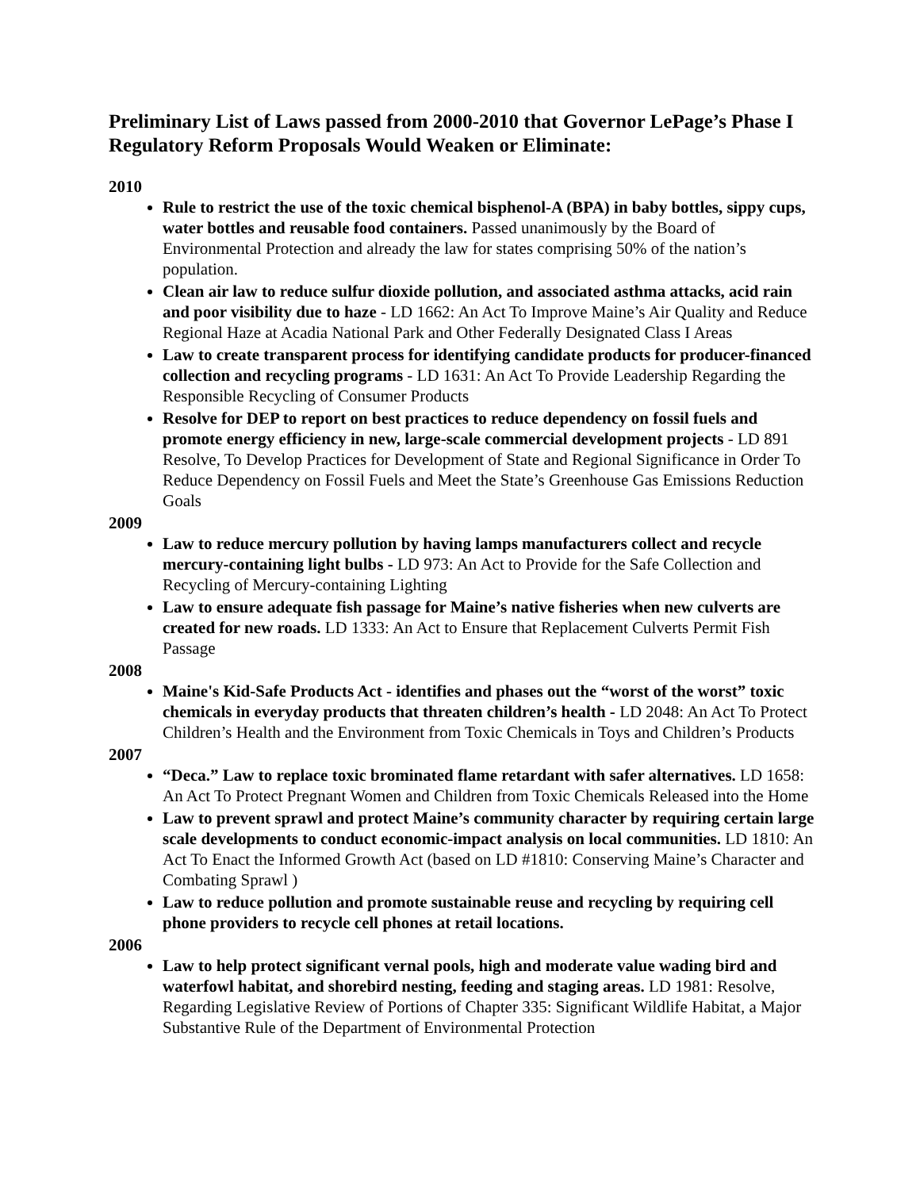Preliminary List of Laws passed from 2000-2010 that Governor LePage’s Phase I Regulatory Reform Proposals Would Weaken or Eliminate:
2010
Rule to restrict the use of the toxic chemical bisphenol-A (BPA) in baby bottles, sippy cups, water bottles and reusable food containers. Passed unanimously by the Board of Environmental Protection and already the law for states comprising 50% of the nation’s population.
Clean air law to reduce sulfur dioxide pollution, and associated asthma attacks, acid rain and poor visibility due to haze - LD 1662: An Act To Improve Maine’s Air Quality and Reduce Regional Haze at Acadia National Park and Other Federally Designated Class I Areas
Law to create transparent process for identifying candidate products for producer-financed collection and recycling programs - LD 1631: An Act To Provide Leadership Regarding the Responsible Recycling of Consumer Products
Resolve for DEP to report on best practices to reduce dependency on fossil fuels and promote energy efficiency in new, large-scale commercial development projects - LD 891 Resolve, To Develop Practices for Development of State and Regional Significance in Order To Reduce Dependency on Fossil Fuels and Meet the State’s Greenhouse Gas Emissions Reduction Goals
2009
Law to reduce mercury pollution by having lamps manufacturers collect and recycle mercury-containing light bulbs - LD 973: An Act to Provide for the Safe Collection and Recycling of Mercury-containing Lighting
Law to ensure adequate fish passage for Maine’s native fisheries when new culverts are created for new roads. LD 1333: An Act to Ensure that Replacement Culverts Permit Fish Passage
2008
Maine's Kid-Safe Products Act - identifies and phases out the “worst of the worst” toxic chemicals in everyday products that threaten children’s health - LD 2048: An Act To Protect Children’s Health and the Environment from Toxic Chemicals in Toys and Children’s Products
2007
“Deca.” Law to replace toxic brominated flame retardant with safer alternatives. LD 1658: An Act To Protect Pregnant Women and Children from Toxic Chemicals Released into the Home
Law to prevent sprawl and protect Maine’s community character by requiring certain large scale developments to conduct economic-impact analysis on local communities. LD 1810: An Act To Enact the Informed Growth Act (based on LD #1810: Conserving Maine’s Character and Combating Sprawl )
Law to reduce pollution and promote sustainable reuse and recycling by requiring cell phone providers to recycle cell phones at retail locations.
2006
Law to help protect significant vernal pools, high and moderate value wading bird and waterfowl habitat, and shorebird nesting, feeding and staging areas. LD 1981: Resolve, Regarding Legislative Review of Portions of Chapter 335: Significant Wildlife Habitat, a Major Substantive Rule of the Department of Environmental Protection